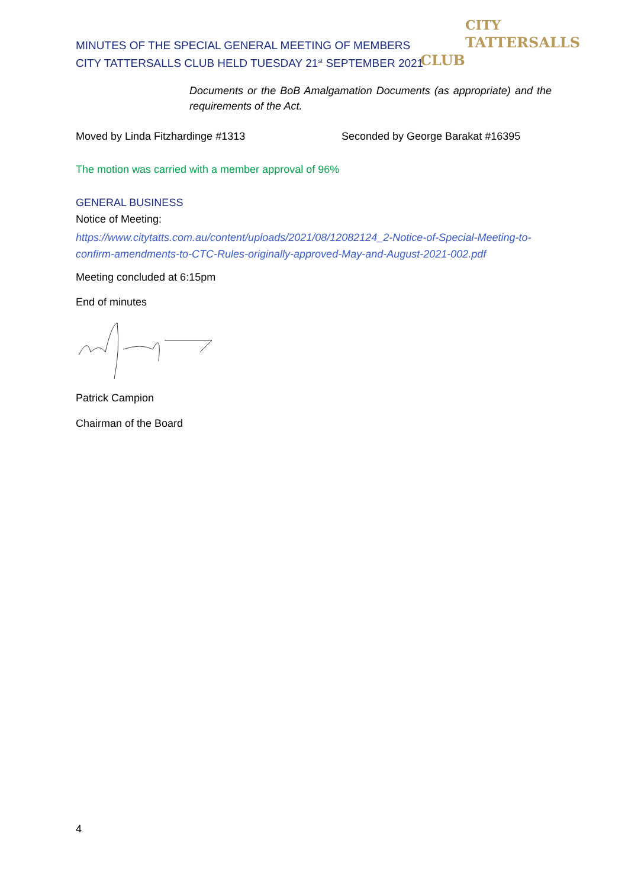MINUTES OF THE SPECIAL GENERAL MEETING OF MEMBERS
CITY TATTERSALLS CLUB HELD TUESDAY 21<sup>st</sup> SEPTEMBER 2021
CITY
TATTERSALLS CLUB
Documents or the BoB Amalgamation Documents (as appropriate) and the requirements of the Act.
Moved by Linda Fitzhardinge #1313 Seconded by George Barakat #16395
The motion was carried with a member approval of 96%
GENERAL BUSINESS
Notice of Meeting:
https://www.citytatts.com.au/content/uploads/2021/08/12082124_2-Notice-of-Special-Meeting-to-confirm-amendments-to-CTC-Rules-originally-approved-May-and-August-2021-002.pdf
Meeting concluded at 6:15pm
End of minutes
Patrick Campion
Chairman of the Board
4